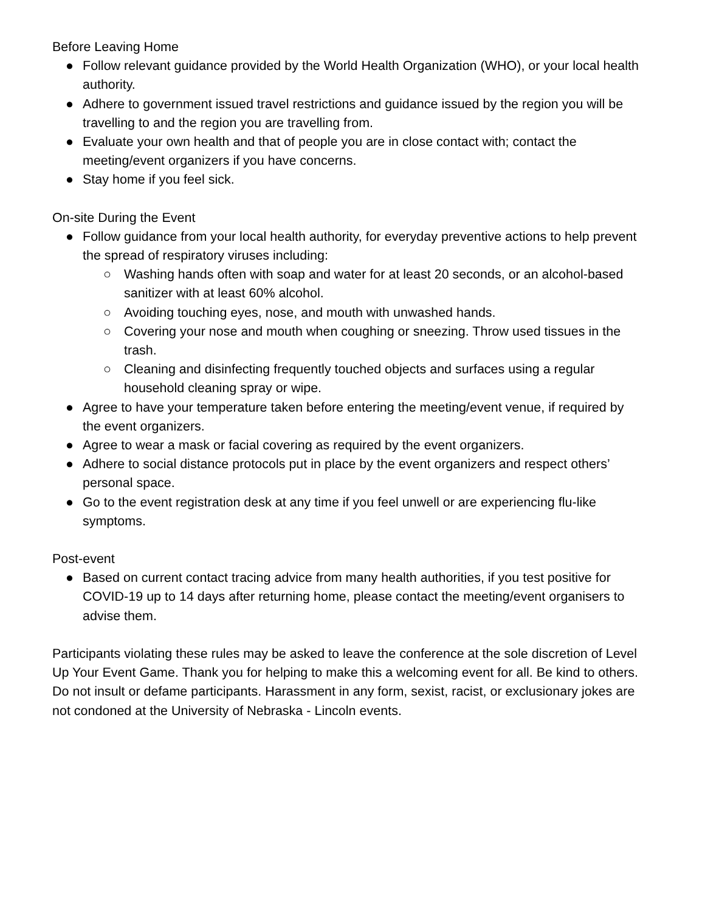Before Leaving Home
● Follow relevant guidance provided by the World Health Organization (WHO), or your local health authority.
● Adhere to government issued travel restrictions and guidance issued by the region you will be travelling to and the region you are travelling from.
● Evaluate your own health and that of people you are in close contact with; contact the meeting/event organizers if you have concerns.
● Stay home if you feel sick.
On-site During the Event
● Follow guidance from your local health authority, for everyday preventive actions to help prevent the spread of respiratory viruses including:
○ Washing hands often with soap and water for at least 20 seconds, or an alcohol-based sanitizer with at least 60% alcohol.
○ Avoiding touching eyes, nose, and mouth with unwashed hands.
○ Covering your nose and mouth when coughing or sneezing. Throw used tissues in the trash.
○ Cleaning and disinfecting frequently touched objects and surfaces using a regular household cleaning spray or wipe.
● Agree to have your temperature taken before entering the meeting/event venue, if required by the event organizers.
● Agree to wear a mask or facial covering as required by the event organizers.
● Adhere to social distance protocols put in place by the event organizers and respect others’ personal space.
● Go to the event registration desk at any time if you feel unwell or are experiencing flu-like symptoms.
Post-event
● Based on current contact tracing advice from many health authorities, if you test positive for COVID-19 up to 14 days after returning home, please contact the meeting/event organisers to advise them.
Participants violating these rules may be asked to leave the conference at the sole discretion of Level Up Your Event Game. Thank you for helping to make this a welcoming event for all. Be kind to others. Do not insult or defame participants. Harassment in any form, sexist, racist, or exclusionary jokes are not condoned at the University of Nebraska - Lincoln events.